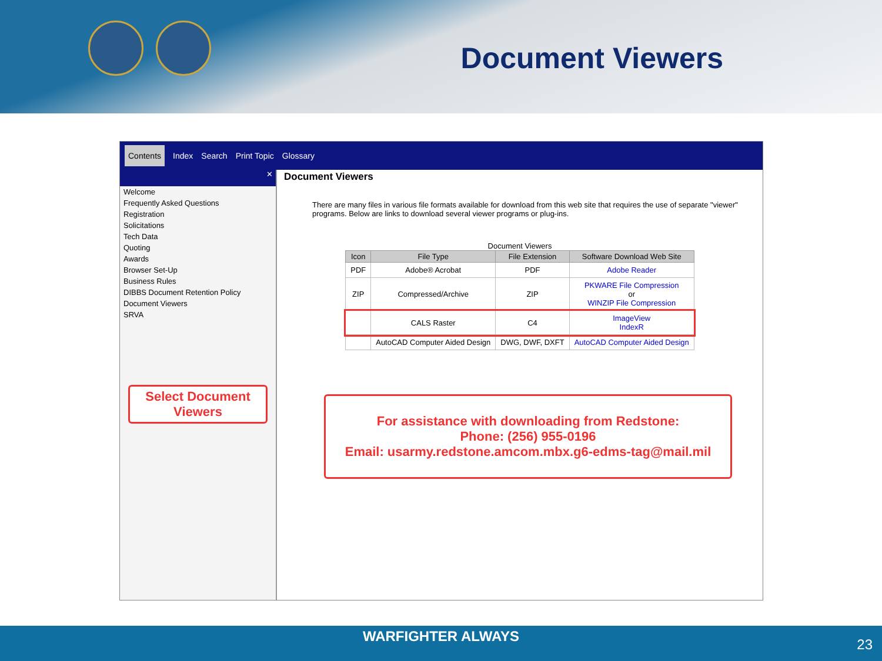Document Viewers
Contents Index Search Print Topic Glossary
✕
Welcome
Frequently Asked Questions
Registration
Solicitations
Tech Data
Quoting
Awards
Browser Set-Up
Business Rules
DIBBS Document Retention Policy
Document Viewers
SRVA
Select Document Viewers
Document Viewers
There are many files in various file formats available for download from this web site that requires the use of separate "viewer" programs. Below are links to download several viewer programs or plug-ins.
Document Viewers
| Icon | File Type | File Extension | Software Download Web Site |
| --- | --- | --- | --- |
| PDF | Adobe® Acrobat | PDF | Adobe Reader |
| ZIP | Compressed/Archive | ZIP | PKWARE File Compression or WINZIP File Compression |
| | CALS Raster | C4 | ImageView IndexR |
| | AutoCAD Computer Aided Design | DWG, DWF, DXFT | AutoCAD Computer Aided Design |
For assistance with downloading from Redstone:
Phone: (256) 955-0196
Email: usarmy.redstone.amcom.mbx.g6-edms-tag@mail.mil
WARFIGHTER ALWAYS
23